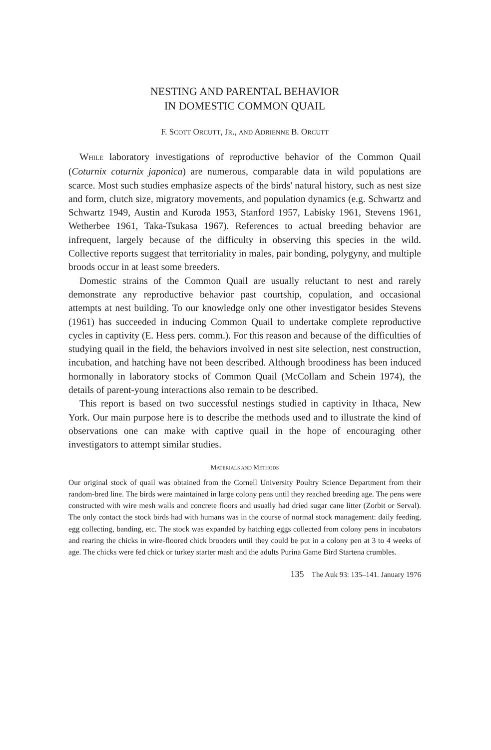NESTING AND PARENTAL BEHAVIOR
IN DOMESTIC COMMON QUAIL
F. SCOTT ORCUTT, JR., AND ADRIENNE B. ORCUTT
WHILE laboratory investigations of reproductive behavior of the Common Quail (Coturnix coturnix japonica) are numerous, comparable data in wild populations are scarce. Most such studies emphasize aspects of the birds' natural history, such as nest size and form, clutch size, migratory movements, and population dynamics (e.g. Schwartz and Schwartz 1949, Austin and Kuroda 1953, Stanford 1957, Labisky 1961, Stevens 1961, Wetherbee 1961, Taka-Tsukasa 1967). References to actual breeding behavior are infrequent, largely because of the difficulty in observing this species in the wild. Collective reports suggest that territoriality in males, pair bonding, polygyny, and multiple broods occur in at least some breeders.
Domestic strains of the Common Quail are usually reluctant to nest and rarely demonstrate any reproductive behavior past courtship, copulation, and occasional attempts at nest building. To our knowledge only one other investigator besides Stevens (1961) has succeeded in inducing Common Quail to undertake complete reproductive cycles in captivity (E. Hess pers. comm.). For this reason and because of the difficulties of studying quail in the field, the behaviors involved in nest site selection, nest construction, incubation, and hatching have not been described. Although broodiness has been induced hormonally in laboratory stocks of Common Quail (McCollam and Schein 1974), the details of parent-young interactions also remain to be described.
This report is based on two successful nestings studied in captivity in Ithaca, New York. Our main purpose here is to describe the methods used and to illustrate the kind of observations one can make with captive quail in the hope of encouraging other investigators to attempt similar studies.
MATERIALS AND METHODS
Our original stock of quail was obtained from the Cornell University Poultry Science Department from their random-bred line. The birds were maintained in large colony pens until they reached breeding age. The pens were constructed with wire mesh walls and concrete floors and usually had dried sugar cane litter (Zorbit or Serval). The only contact the stock birds had with humans was in the course of normal stock management: daily feeding, egg collecting, banding, etc. The stock was expanded by hatching eggs collected from colony pens in incubators and rearing the chicks in wire-floored chick brooders until they could be put in a colony pen at 3 to 4 weeks of age. The chicks were fed chick or turkey starter mash and the adults Purina Game Bird Startena crumbles.
135 The Auk 93: 135–141. January 1976